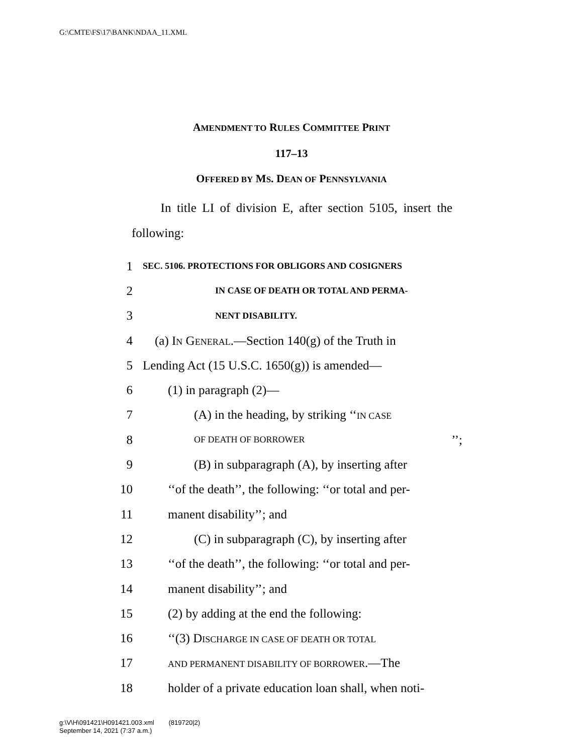G:\CMTE\FS\17\BANK\NDAA_11.XML
AMENDMENT TO RULES COMMITTEE PRINT
117–13
OFFERED BY MS. DEAN OF PENNSYLVANIA
In title LI of division E, after section 5105, insert the following:
1 SEC. 5106. PROTECTIONS FOR OBLIGORS AND COSIGNERS
2 IN CASE OF DEATH OR TOTAL AND PERMA-
3 NENT DISABILITY.
4 (a) IN GENERAL.—Section 140(g) of the Truth in
5 Lending Act (15 U.S.C. 1650(g)) is amended—
6 (1) in paragraph (2)—
7 (A) in the heading, by striking ‘‘IN CASE
8 OF DEATH OF BORROWER’’;
9 (B) in subparagraph (A), by inserting after
10 ‘‘of the death’’, the following: ‘‘or total and per-
11 manent disability’’; and
12 (C) in subparagraph (C), by inserting after
13 ‘‘of the death’’, the following: ‘‘or total and per-
14 manent disability’’; and
15 (2) by adding at the end the following:
16 ‘‘(3) DISCHARGE IN CASE OF DEATH OR TOTAL
17 AND PERMANENT DISABILITY OF BORROWER.—The
18 holder of a private education loan shall, when noti-
g:\V\H\091421\H091421.003.xml (819720|2)
September 14, 2021 (7:37 a.m.)